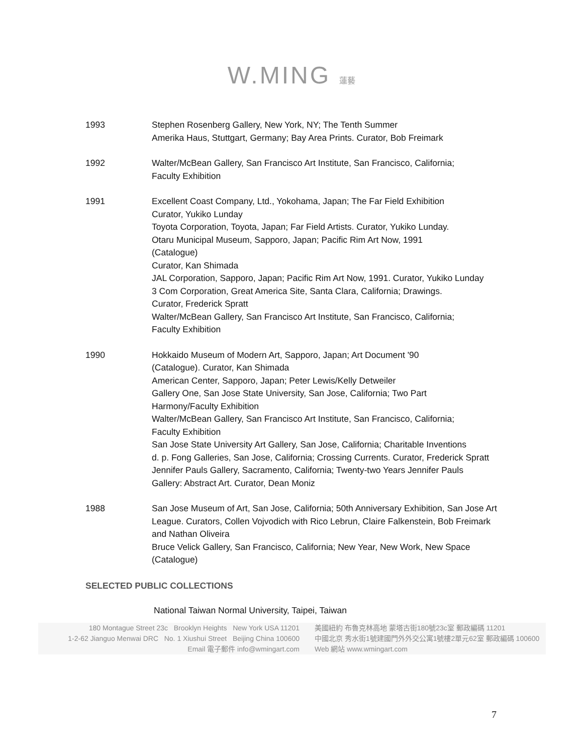W.MING 蓮藝
1993 Stephen Rosenberg Gallery, New York, NY; The Tenth Summer
Amerika Haus, Stuttgart, Germany; Bay Area Prints. Curator, Bob Freimark
1992 Walter/McBean Gallery, San Francisco Art Institute, San Francisco, California;
Faculty Exhibition
1991 Excellent Coast Company, Ltd., Yokohama, Japan; The Far Field Exhibition
Curator, Yukiko Lunday
Toyota Corporation, Toyota, Japan; Far Field Artists. Curator, Yukiko Lunday.
Otaru Municipal Museum, Sapporo, Japan; Pacific Rim Art Now, 1991
(Catalogue)
Curator, Kan Shimada
JAL Corporation, Sapporo, Japan; Pacific Rim Art Now, 1991. Curator, Yukiko Lunday
3 Com Corporation, Great America Site, Santa Clara, California; Drawings.
Curator, Frederick Spratt
Walter/McBean Gallery, San Francisco Art Institute, San Francisco, California;
Faculty Exhibition
1990 Hokkaido Museum of Modern Art, Sapporo, Japan; Art Document '90
(Catalogue). Curator, Kan Shimada
American Center, Sapporo, Japan; Peter Lewis/Kelly Detweiler
Gallery One, San Jose State University, San Jose, California; Two Part
Harmony/Faculty Exhibition
Walter/McBean Gallery, San Francisco Art Institute, San Francisco, California;
Faculty Exhibition
San Jose State University Art Gallery, San Jose, California; Charitable Inventions
d. p. Fong Galleries, San Jose, California; Crossing Currents. Curator, Frederick Spratt
Jennifer Pauls Gallery, Sacramento, California; Twenty-two Years Jennifer Pauls
Gallery: Abstract Art. Curator, Dean Moniz
1988 San Jose Museum of Art, San Jose, California; 50th Anniversary Exhibition, San Jose Art League. Curators, Collen Vojvodich with Rico Lebrun, Claire Falkenstein, Bob Freimark and Nathan Oliveira
Bruce Velick Gallery, San Francisco, California; New Year, New Work, New Space
(Catalogue)
SELECTED PUBLIC COLLECTIONS
National Taiwan Normal University, Taipei, Taiwan
180 Montague Street 23c Brooklyn Heights New York USA 11201
1-2-62 Jianguo Menwai DRC No. 1 Xiushui Street Beijing China 100600
Email 電子郵件 info@wmingart.com
美國紐約 布魯克林高地 蒙塔古街180號23c室 郵政編碼 11201
中國北京 秀水街1號建國門外外交公寓1號樓2單元62室 郵政編碼 100600
Web 網站 www.wmingart.com
7